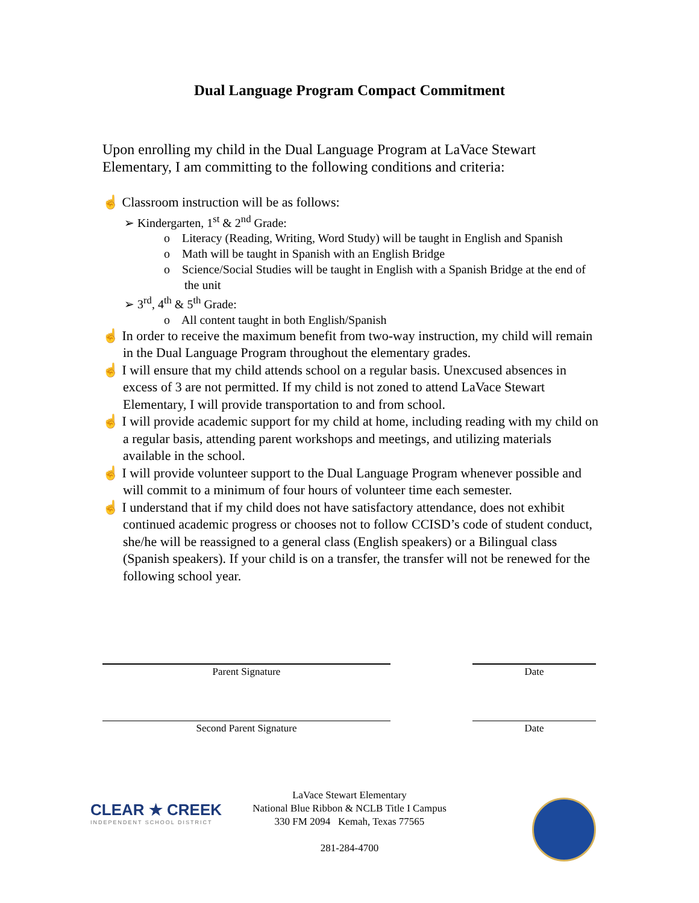Dual Language Program Compact Commitment
Upon enrolling my child in the Dual Language Program at LaVace Stewart Elementary, I am committing to the following conditions and criteria:
☝ Classroom instruction will be as follows:
➢ Kindergarten, 1<sup>st</sup> & 2<sup>nd</sup> Grade:
o Literacy (Reading, Writing, Word Study) will be taught in English and Spanish
o Math will be taught in Spanish with an English Bridge
o Science/Social Studies will be taught in English with a Spanish Bridge at the end of the unit
➢ 3<sup>rd</sup>, 4<sup>th</sup> & 5<sup>th</sup> Grade:
o All content taught in both English/Spanish
☝ In order to receive the maximum benefit from two-way instruction, my child will remain in the Dual Language Program throughout the elementary grades.
☝ I will ensure that my child attends school on a regular basis. Unexcused absences in excess of 3 are not permitted. If my child is not zoned to attend LaVace Stewart Elementary, I will provide transportation to and from school.
☝ I will provide academic support for my child at home, including reading with my child on a regular basis, attending parent workshops and meetings, and utilizing materials available in the school.
☝ I will provide volunteer support to the Dual Language Program whenever possible and will commit to a minimum of four hours of volunteer time each semester.
☝ I understand that if my child does not have satisfactory attendance, does not exhibit continued academic progress or chooses not to follow CCISD’s code of student conduct, she/he will be reassigned to a general class (English speakers) or a Bilingual class (Spanish speakers). If your child is on a transfer, the transfer will not be renewed for the following school year.
Parent Signature Date
Second Parent Signature Date
CLEAR ★ CREEK
INDEPENDENT SCHOOL DISTRICT
LaVace Stewart Elementary
National Blue Ribbon & NCLB Title I Campus
330 FM 2094 Kemah, Texas 77565
281-284-4700